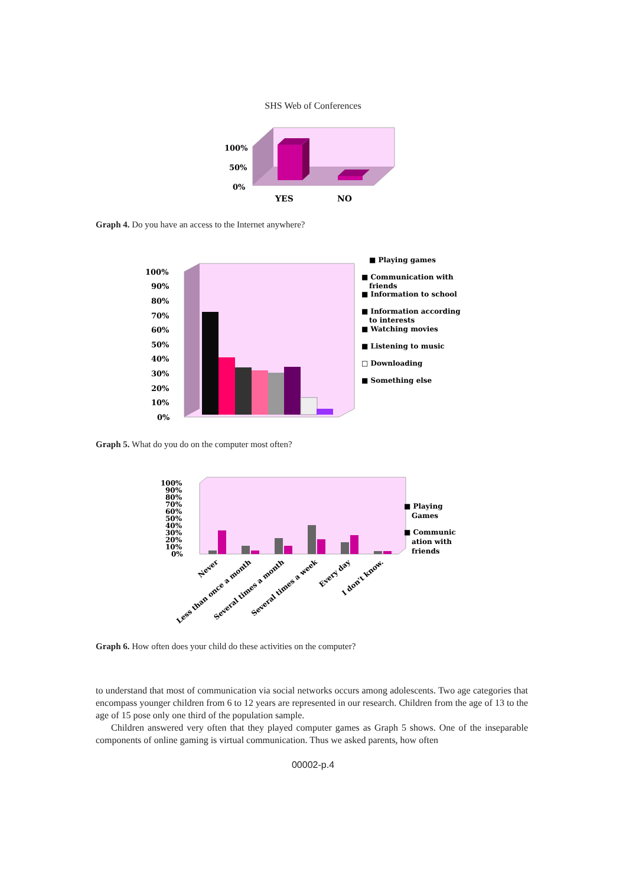SHS Web of Conferences
100%
50%
0%
YES
NO
Graph 4. Do you have an access to the Internet anywhere?
100%
90%
80%
70%
60%
50%
40%
30%
20%
10%
0%
■ Playing games
■ Communication with
friends
■ Information to school
■ Information according
to interests
■ Watching movies
■ Listening to music
□ Downloading
■ Something else
Graph 5. What do you do on the computer most often?
100%
90%
80%
70%
60%
50%
40%
30%
20%
10%
0%
■ Playing
Games
■ Communic
ation with
friends
Never
Less than once a month
Several times a month
Several times a week
Every day
I don't know.
Graph 6. How often does your child do these activities on the computer?
to understand that most of communication via social networks occurs among adolescents. Two age categories that encompass younger children from 6 to 12 years are represented in our research. Children from the age of 13 to the age of 15 pose only one third of the population sample.
Children answered very often that they played computer games as Graph 5 shows. One of the inseparable components of online gaming is virtual communication. Thus we asked parents, how often
00002-p.4